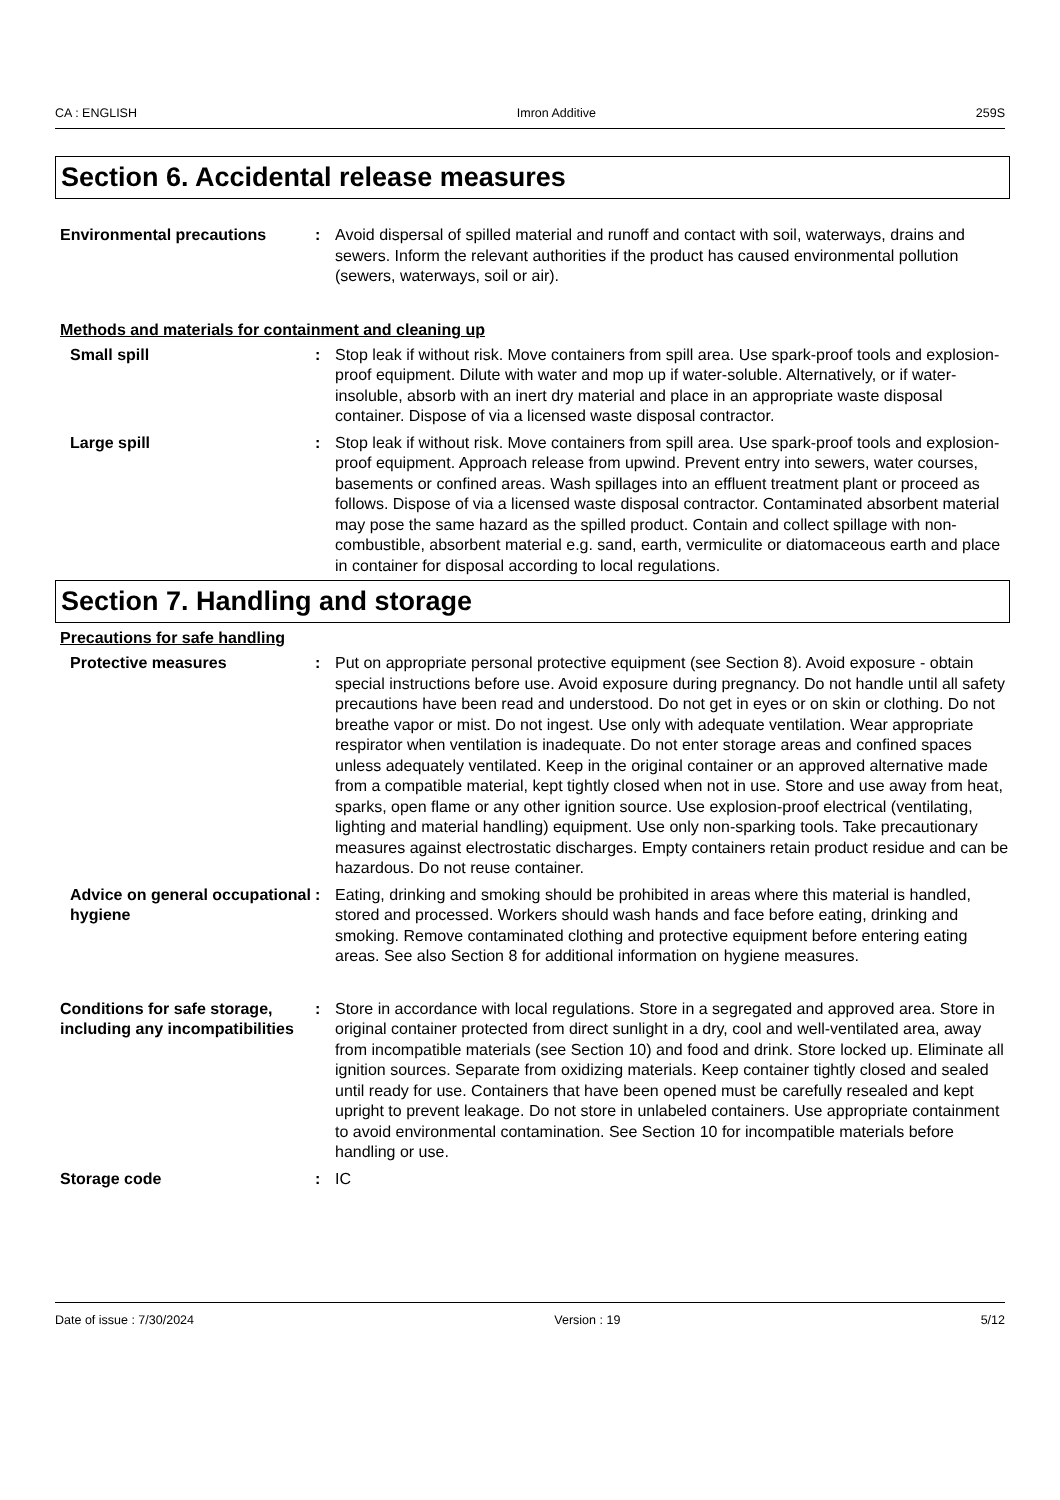CA : ENGLISH Imron Additive 259S
Section 6. Accidental release measures
Environmental precautions : Avoid dispersal of spilled material and runoff and contact with soil, waterways, drains and sewers. Inform the relevant authorities if the product has caused environmental pollution (sewers, waterways, soil or air).
Methods and materials for containment and cleaning up
Small spill : Stop leak if without risk. Move containers from spill area. Use spark-proof tools and explosion-proof equipment. Dilute with water and mop up if water-soluble. Alternatively, or if water-insoluble, absorb with an inert dry material and place in an appropriate waste disposal container. Dispose of via a licensed waste disposal contractor.
Large spill : Stop leak if without risk. Move containers from spill area. Use spark-proof tools and explosion-proof equipment. Approach release from upwind. Prevent entry into sewers, water courses, basements or confined areas. Wash spillages into an effluent treatment plant or proceed as follows. Dispose of via a licensed waste disposal contractor. Contaminated absorbent material may pose the same hazard as the spilled product. Contain and collect spillage with non-combustible, absorbent material e.g. sand, earth, vermiculite or diatomaceous earth and place in container for disposal according to local regulations.
Section 7. Handling and storage
Precautions for safe handling
Protective measures : Put on appropriate personal protective equipment (see Section 8). Avoid exposure - obtain special instructions before use. Avoid exposure during pregnancy. Do not handle until all safety precautions have been read and understood. Do not get in eyes or on skin or clothing. Do not breathe vapor or mist. Do not ingest. Use only with adequate ventilation. Wear appropriate respirator when ventilation is inadequate. Do not enter storage areas and confined spaces unless adequately ventilated. Keep in the original container or an approved alternative made from a compatible material, kept tightly closed when not in use. Store and use away from heat, sparks, open flame or any other ignition source. Use explosion-proof electrical (ventilating, lighting and material handling) equipment. Use only non-sparking tools. Take precautionary measures against electrostatic discharges. Empty containers retain product residue and can be hazardous. Do not reuse container.
Advice on general occupational hygiene
: Eating, drinking and smoking should be prohibited in areas where this material is handled, stored and processed. Workers should wash hands and face before eating, drinking and smoking. Remove contaminated clothing and protective equipment before entering eating areas. See also Section 8 for additional information on hygiene measures.
Conditions for safe storage, including any incompatibilities
: Store in accordance with local regulations. Store in a segregated and approved area. Store in original container protected from direct sunlight in a dry, cool and well-ventilated area, away from incompatible materials (see Section 10) and food and drink. Store locked up. Eliminate all ignition sources. Separate from oxidizing materials. Keep container tightly closed and sealed until ready for use. Containers that have been opened must be carefully resealed and kept upright to prevent leakage. Do not store in unlabeled containers. Use appropriate containment to avoid environmental contamination. See Section 10 for incompatible materials before handling or use.
Storage code : IC
Date of issue : 7/30/2024 Version : 19 5/12